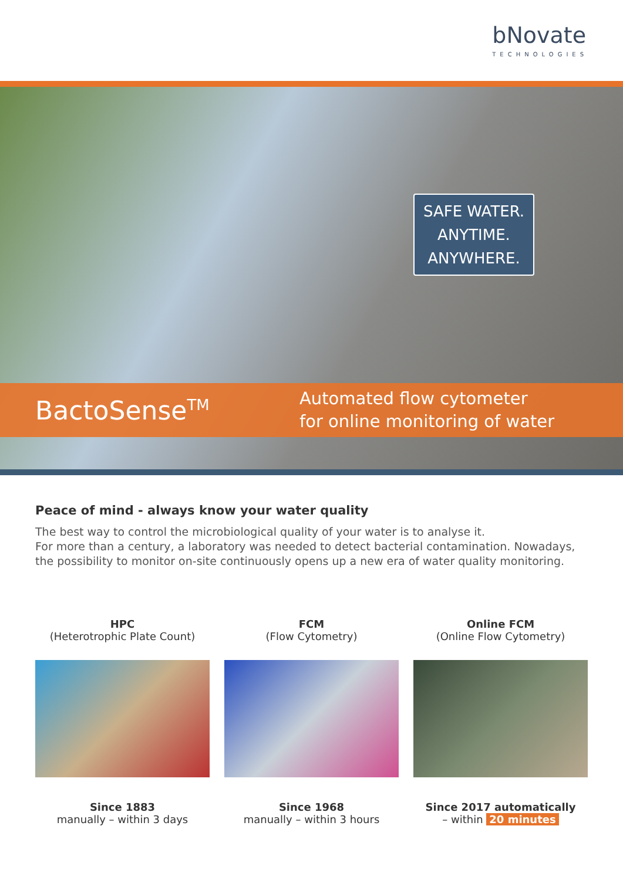bNovate
TECHNOLOGIES
SAFE WATER.
ANYTIME.
ANYWHERE.
BactoSense<sup>TM</sup>
Automated flow cytometer
for online monitoring of water
Peace of mind - always know your water quality
The best way to control the microbiological quality of your water is to analyse it.
For more than a century, a laboratory was needed to detect bacterial contamination. Nowadays, the possibility to monitor on-site continuously opens up a new era of water quality monitoring.
HPC
(Heterotrophic Plate Count)
Since 1883
manually – within 3 days
FCM
(Flow Cytometry)
Since 1968
manually – within 3 hours
Online FCM
(Online Flow Cytometry)
Since 2017 automatically
– within 20 minutes